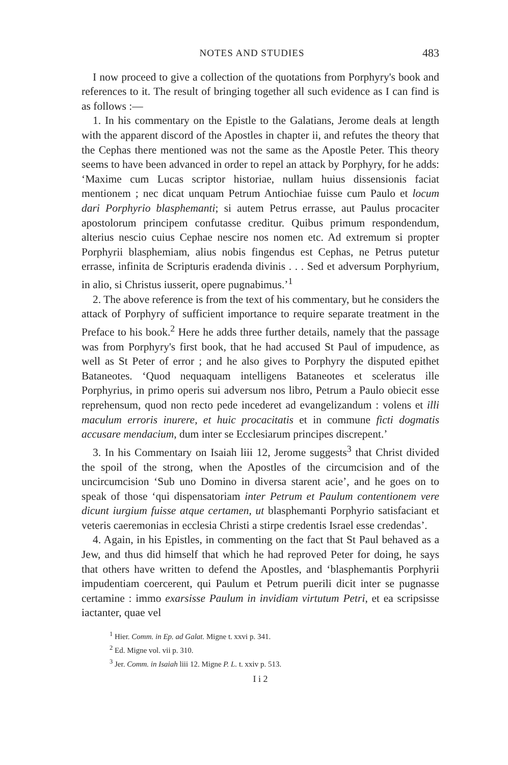NOTES AND STUDIES 483
I now proceed to give a collection of the quotations from Porphyry's book and references to it. The result of bringing together all such evidence as I can find is as follows :—
1. In his commentary on the Epistle to the Galatians, Jerome deals at length with the apparent discord of the Apostles in chapter ii, and refutes the theory that the Cephas there mentioned was not the same as the Apostle Peter. This theory seems to have been advanced in order to repel an attack by Porphyry, for he adds: ‘Maxime cum Lucas scriptor historiae, nullam huius dissensionis faciat mentionem ; nec dicat unquam Petrum Antiochiae fuisse cum Paulo et locum dari Porphyrio blasphemanti; si autem Petrus errasse, aut Paulus procaciter apostolorum principem confutasse creditur. Quibus primum respondendum, alterius nescio cuius Cephae nescire nos nomen etc. Ad extremum si propter Porphyrii blasphemiam, alius nobis fingendus est Cephas, ne Petrus putetur errasse, infinita de Scripturis eradenda divinis . . . Sed et adversum Porphyrium, in alio, si Christus iusserit, opere pugnabimus.’<sup>1</sup>
2. The above reference is from the text of his commentary, but he considers the attack of Porphyry of sufficient importance to require separate treatment in the Preface to his book.<sup>2</sup> Here he adds three further details, namely that the passage was from Porphyry's first book, that he had accused St Paul of impudence, as well as St Peter of error ; and he also gives to Porphyry the disputed epithet Bataneotes. ‘Quod nequaquam intelligens Bataneotes et sceleratus ille Porphyrius, in primo operis sui adversum nos libro, Petrum a Paulo obiecit esse reprehensum, quod non recto pede incederet ad evangelizandum : volens et illi maculum erroris inurere, et huic procacitatis et in commune ficti dogmatis accusare mendacium, dum inter se Ecclesiarum principes discrepent.’
3. In his Commentary on Isaiah liii 12, Jerome suggests<sup>3</sup> that Christ divided the spoil of the strong, when the Apostles of the circumcision and of the uncircumcision ‘Sub uno Domino in diversa starent acie’, and he goes on to speak of those ‘qui dispensatoriam inter Petrum et Paulum contentionem vere dicunt iurgium fuisse atque certamen, ut blasphemanti Porphyrio satisfaciant et veteris caeremonias in ecclesia Christi a stirpe credentis Israel esse credendas’.
4. Again, in his Epistles, in commenting on the fact that St Paul behaved as a Jew, and thus did himself that which he had reproved Peter for doing, he says that others have written to defend the Apostles, and ‘blasphemantis Porphyrii impudentiam coercerent, qui Paulum et Petrum puerili dicit inter se pugnasse certamine : immo exarsisse Paulum in invidiam virtutum Petri, et ea scripsisse iactanter, quae vel
<sup>1</sup> Hier. Comm. in Ep. ad Galat. Migne t. xxvi p. 341.
<sup>2</sup> Ed. Migne vol. vii p. 310.
<sup>3</sup> Jer. Comm. in Isaiah liii 12. Migne P. L. t. xxiv p. 513.
I i 2